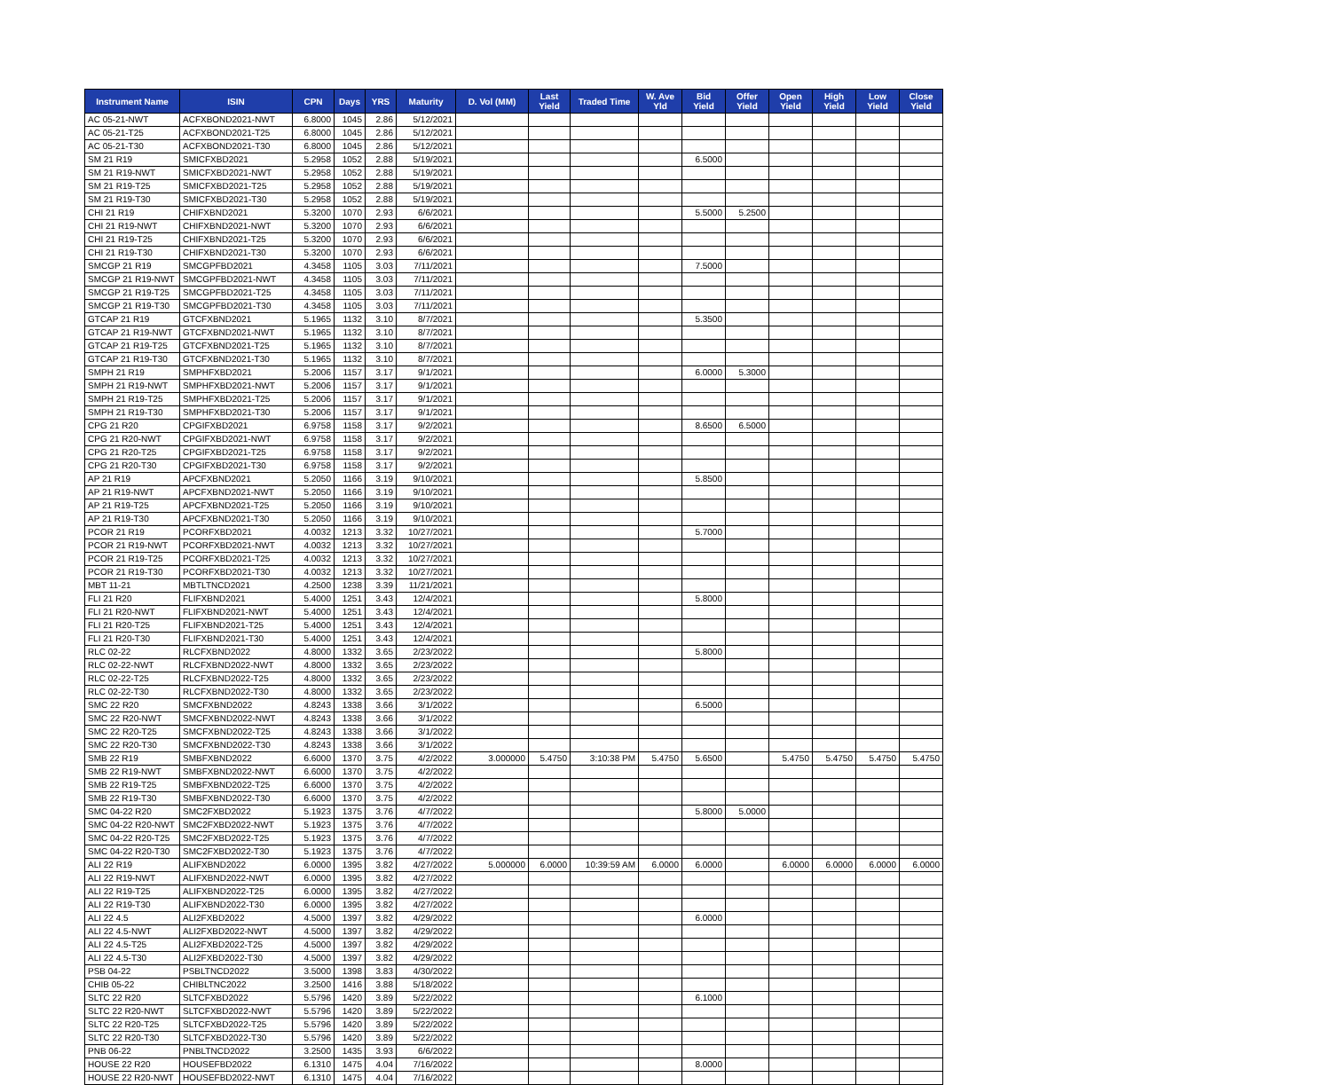| Instrument Name | ISIN | CPN | Days | YRS | Maturity | D. Vol (MM) | Last Yield | Traded Time | W. Ave Yld | Bid Yield | Offer Yield | Open Yield | High Yield | Low Yield | Close Yield |
| --- | --- | --- | --- | --- | --- | --- | --- | --- | --- | --- | --- | --- | --- | --- | --- |
| AC 05-21-NWT | ACFXBOND2021-NWT | 6.8000 | 1045 | 2.86 | 5/12/2021 | | | | | | | | | | |
| AC 05-21-T25 | ACFXBOND2021-T25 | 6.8000 | 1045 | 2.86 | 5/12/2021 | | | | | | | | | | |
| AC 05-21-T30 | ACFXBOND2021-T30 | 6.8000 | 1045 | 2.86 | 5/12/2021 | | | | | | | | | | |
| SM 21 R19 | SMICFXBD2021 | 5.2958 | 1052 | 2.88 | 5/19/2021 | | | | | 6.5000 | | | | | |
| SM 21 R19-NWT | SMICFXBD2021-NWT | 5.2958 | 1052 | 2.88 | 5/19/2021 | | | | | | | | | | |
| SM 21 R19-T25 | SMICFXBD2021-T25 | 5.2958 | 1052 | 2.88 | 5/19/2021 | | | | | | | | | | |
| SM 21 R19-T30 | SMICFXBD2021-T30 | 5.2958 | 1052 | 2.88 | 5/19/2021 | | | | | | | | | | |
| CHI 21 R19 | CHIFXBND2021 | 5.3200 | 1070 | 2.93 | 6/6/2021 | | | | | 5.5000 | 5.2500 | | | | |
| CHI 21 R19-NWT | CHIFXBND2021-NWT | 5.3200 | 1070 | 2.93 | 6/6/2021 | | | | | | | | | | |
| CHI 21 R19-T25 | CHIFXBND2021-T25 | 5.3200 | 1070 | 2.93 | 6/6/2021 | | | | | | | | | | |
| CHI 21 R19-T30 | CHIFXBND2021-T30 | 5.3200 | 1070 | 2.93 | 6/6/2021 | | | | | | | | | | |
| SMCGP 21 R19 | SMCGPFBD2021 | 4.3458 | 1105 | 3.03 | 7/11/2021 | | | | | 7.5000 | | | | | |
| SMCGP 21 R19-NWT | SMCGPFBD2021-NWT | 4.3458 | 1105 | 3.03 | 7/11/2021 | | | | | | | | | | |
| SMCGP 21 R19-T25 | SMCGPFBD2021-T25 | 4.3458 | 1105 | 3.03 | 7/11/2021 | | | | | | | | | | |
| SMCGP 21 R19-T30 | SMCGPFBD2021-T30 | 4.3458 | 1105 | 3.03 | 7/11/2021 | | | | | | | | | | |
| GTCAP 21 R19 | GTCFXBND2021 | 5.1965 | 1132 | 3.10 | 8/7/2021 | | | | | 5.3500 | | | | | |
| GTCAP 21 R19-NWT | GTCFXBND2021-NWT | 5.1965 | 1132 | 3.10 | 8/7/2021 | | | | | | | | | | |
| GTCAP 21 R19-T25 | GTCFXBND2021-T25 | 5.1965 | 1132 | 3.10 | 8/7/2021 | | | | | | | | | | |
| GTCAP 21 R19-T30 | GTCFXBND2021-T30 | 5.1965 | 1132 | 3.10 | 8/7/2021 | | | | | | | | | | |
| SMPH 21 R19 | SMPHFXBD2021 | 5.2006 | 1157 | 3.17 | 9/1/2021 | | | | | 6.0000 | 5.3000 | | | | |
| SMPH 21 R19-NWT | SMPHFXBD2021-NWT | 5.2006 | 1157 | 3.17 | 9/1/2021 | | | | | | | | | | |
| SMPH 21 R19-T25 | SMPHFXBD2021-T25 | 5.2006 | 1157 | 3.17 | 9/1/2021 | | | | | | | | | | |
| SMPH 21 R19-T30 | SMPHFXBD2021-T30 | 5.2006 | 1157 | 3.17 | 9/1/2021 | | | | | | | | | | |
| CPG 21 R20 | CPGIFXBD2021 | 6.9758 | 1158 | 3.17 | 9/2/2021 | | | | | 8.6500 | 6.5000 | | | | |
| CPG 21 R20-NWT | CPGIFXBD2021-NWT | 6.9758 | 1158 | 3.17 | 9/2/2021 | | | | | | | | | | |
| CPG 21 R20-T25 | CPGIFXBD2021-T25 | 6.9758 | 1158 | 3.17 | 9/2/2021 | | | | | | | | | | |
| CPG 21 R20-T30 | CPGIFXBD2021-T30 | 6.9758 | 1158 | 3.17 | 9/2/2021 | | | | | | | | | | |
| AP 21 R19 | APCFXBND2021 | 5.2050 | 1166 | 3.19 | 9/10/2021 | | | | | 5.8500 | | | | | |
| AP 21 R19-NWT | APCFXBND2021-NWT | 5.2050 | 1166 | 3.19 | 9/10/2021 | | | | | | | | | | |
| AP 21 R19-T25 | APCFXBND2021-T25 | 5.2050 | 1166 | 3.19 | 9/10/2021 | | | | | | | | | | |
| AP 21 R19-T30 | APCFXBND2021-T30 | 5.2050 | 1166 | 3.19 | 9/10/2021 | | | | | | | | | | |
| PCOR 21 R19 | PCORFXBD2021 | 4.0032 | 1213 | 3.32 | 10/27/2021 | | | | | 5.7000 | | | | | |
| PCOR 21 R19-NWT | PCORFXBD2021-NWT | 4.0032 | 1213 | 3.32 | 10/27/2021 | | | | | | | | | | |
| PCOR 21 R19-T25 | PCORFXBD2021-T25 | 4.0032 | 1213 | 3.32 | 10/27/2021 | | | | | | | | | | |
| PCOR 21 R19-T30 | PCORFXBD2021-T30 | 4.0032 | 1213 | 3.32 | 10/27/2021 | | | | | | | | | | |
| MBT 11-21 | MBTLTNCD2021 | 4.2500 | 1238 | 3.39 | 11/21/2021 | | | | | | | | | | |
| FLI 21 R20 | FLIFXBND2021 | 5.4000 | 1251 | 3.43 | 12/4/2021 | | | | | 5.8000 | | | | | |
| FLI 21 R20-NWT | FLIFXBND2021-NWT | 5.4000 | 1251 | 3.43 | 12/4/2021 | | | | | | | | | | |
| FLI 21 R20-T25 | FLIFXBND2021-T25 | 5.4000 | 1251 | 3.43 | 12/4/2021 | | | | | | | | | | |
| FLI 21 R20-T30 | FLIFXBND2021-T30 | 5.4000 | 1251 | 3.43 | 12/4/2021 | | | | | | | | | | |
| RLC 02-22 | RLCFXBND2022 | 4.8000 | 1332 | 3.65 | 2/23/2022 | | | | | 5.8000 | | | | | |
| RLC 02-22-NWT | RLCFXBND2022-NWT | 4.8000 | 1332 | 3.65 | 2/23/2022 | | | | | | | | | | |
| RLC 02-22-T25 | RLCFXBND2022-T25 | 4.8000 | 1332 | 3.65 | 2/23/2022 | | | | | | | | | | |
| RLC 02-22-T30 | RLCFXBND2022-T30 | 4.8000 | 1332 | 3.65 | 2/23/2022 | | | | | | | | | | |
| SMC 22 R20 | SMCFXBND2022 | 4.8243 | 1338 | 3.66 | 3/1/2022 | | | | | 6.5000 | | | | | |
| SMC 22 R20-NWT | SMCFXBND2022-NWT | 4.8243 | 1338 | 3.66 | 3/1/2022 | | | | | | | | | | |
| SMC 22 R20-T25 | SMCFXBND2022-T25 | 4.8243 | 1338 | 3.66 | 3/1/2022 | | | | | | | | | | |
| SMC 22 R20-T30 | SMCFXBND2022-T30 | 4.8243 | 1338 | 3.66 | 3/1/2022 | | | | | | | | | | |
| SMB 22 R19 | SMBFXBND2022 | 6.6000 | 1370 | 3.75 | 4/2/2022 | 3.000000 | 5.4750 | 3:10:38 PM | 5.4750 | 5.6500 | | 5.4750 | 5.4750 | 5.4750 | 5.4750 |
| SMB 22 R19-NWT | SMBFXBND2022-NWT | 6.6000 | 1370 | 3.75 | 4/2/2022 | | | | | | | | | | |
| SMB 22 R19-T25 | SMBFXBND2022-T25 | 6.6000 | 1370 | 3.75 | 4/2/2022 | | | | | | | | | | |
| SMB 22 R19-T30 | SMBFXBND2022-T30 | 6.6000 | 1370 | 3.75 | 4/2/2022 | | | | | | | | | | |
| SMC 04-22 R20 | SMC2FXBD2022 | 5.1923 | 1375 | 3.76 | 4/7/2022 | | | | | 5.8000 | 5.0000 | | | | |
| SMC 04-22 R20-NWT | SMC2FXBD2022-NWT | 5.1923 | 1375 | 3.76 | 4/7/2022 | | | | | | | | | | |
| SMC 04-22 R20-T25 | SMC2FXBD2022-T25 | 5.1923 | 1375 | 3.76 | 4/7/2022 | | | | | | | | | | |
| SMC 04-22 R20-T30 | SMC2FXBD2022-T30 | 5.1923 | 1375 | 3.76 | 4/7/2022 | | | | | | | | | | |
| ALI 22 R19 | ALIFXBND2022 | 6.0000 | 1395 | 3.82 | 4/27/2022 | 5.000000 | 6.0000 | 10:39:59 AM | 6.0000 | 6.0000 | | 6.0000 | 6.0000 | 6.0000 | 6.0000 |
| ALI 22 R19-NWT | ALIFXBND2022-NWT | 6.0000 | 1395 | 3.82 | 4/27/2022 | | | | | | | | | | |
| ALI 22 R19-T25 | ALIFXBND2022-T25 | 6.0000 | 1395 | 3.82 | 4/27/2022 | | | | | | | | | | |
| ALI 22 R19-T30 | ALIFXBND2022-T30 | 6.0000 | 1395 | 3.82 | 4/27/2022 | | | | | | | | | | |
| ALI 22 4.5 | ALI2FXBD2022 | 4.5000 | 1397 | 3.82 | 4/29/2022 | | | | | 6.0000 | | | | | |
| ALI 22 4.5-NWT | ALI2FXBD2022-NWT | 4.5000 | 1397 | 3.82 | 4/29/2022 | | | | | | | | | | |
| ALI 22 4.5-T25 | ALI2FXBD2022-T25 | 4.5000 | 1397 | 3.82 | 4/29/2022 | | | | | | | | | | |
| ALI 22 4.5-T30 | ALI2FXBD2022-T30 | 4.5000 | 1397 | 3.82 | 4/29/2022 | | | | | | | | | | |
| PSB 04-22 | PSBLTNCD2022 | 3.5000 | 1398 | 3.83 | 4/30/2022 | | | | | | | | | | |
| CHIB 05-22 | CHIBLTNC2022 | 3.2500 | 1416 | 3.88 | 5/18/2022 | | | | | | | | | | |
| SLTC 22 R20 | SLTCFXBD2022 | 5.5796 | 1420 | 3.89 | 5/22/2022 | | | | | 6.1000 | | | | | |
| SLTC 22 R20-NWT | SLTCFXBD2022-NWT | 5.5796 | 1420 | 3.89 | 5/22/2022 | | | | | | | | | | |
| SLTC 22 R20-T25 | SLTCFXBD2022-T25 | 5.5796 | 1420 | 3.89 | 5/22/2022 | | | | | | | | | | |
| SLTC 22 R20-T30 | SLTCFXBD2022-T30 | 5.5796 | 1420 | 3.89 | 5/22/2022 | | | | | | | | | | |
| PNB 06-22 | PNBLTNCD2022 | 3.2500 | 1435 | 3.93 | 6/6/2022 | | | | | | | | | | |
| HOUSE 22 R20 | HOUSEFBD2022 | 6.1310 | 1475 | 4.04 | 7/16/2022 | | | | | 8.0000 | | | | | |
| HOUSE 22 R20-NWT | HOUSEFBD2022-NWT | 6.1310 | 1475 | 4.04 | 7/16/2022 | | | | | | | | | | |